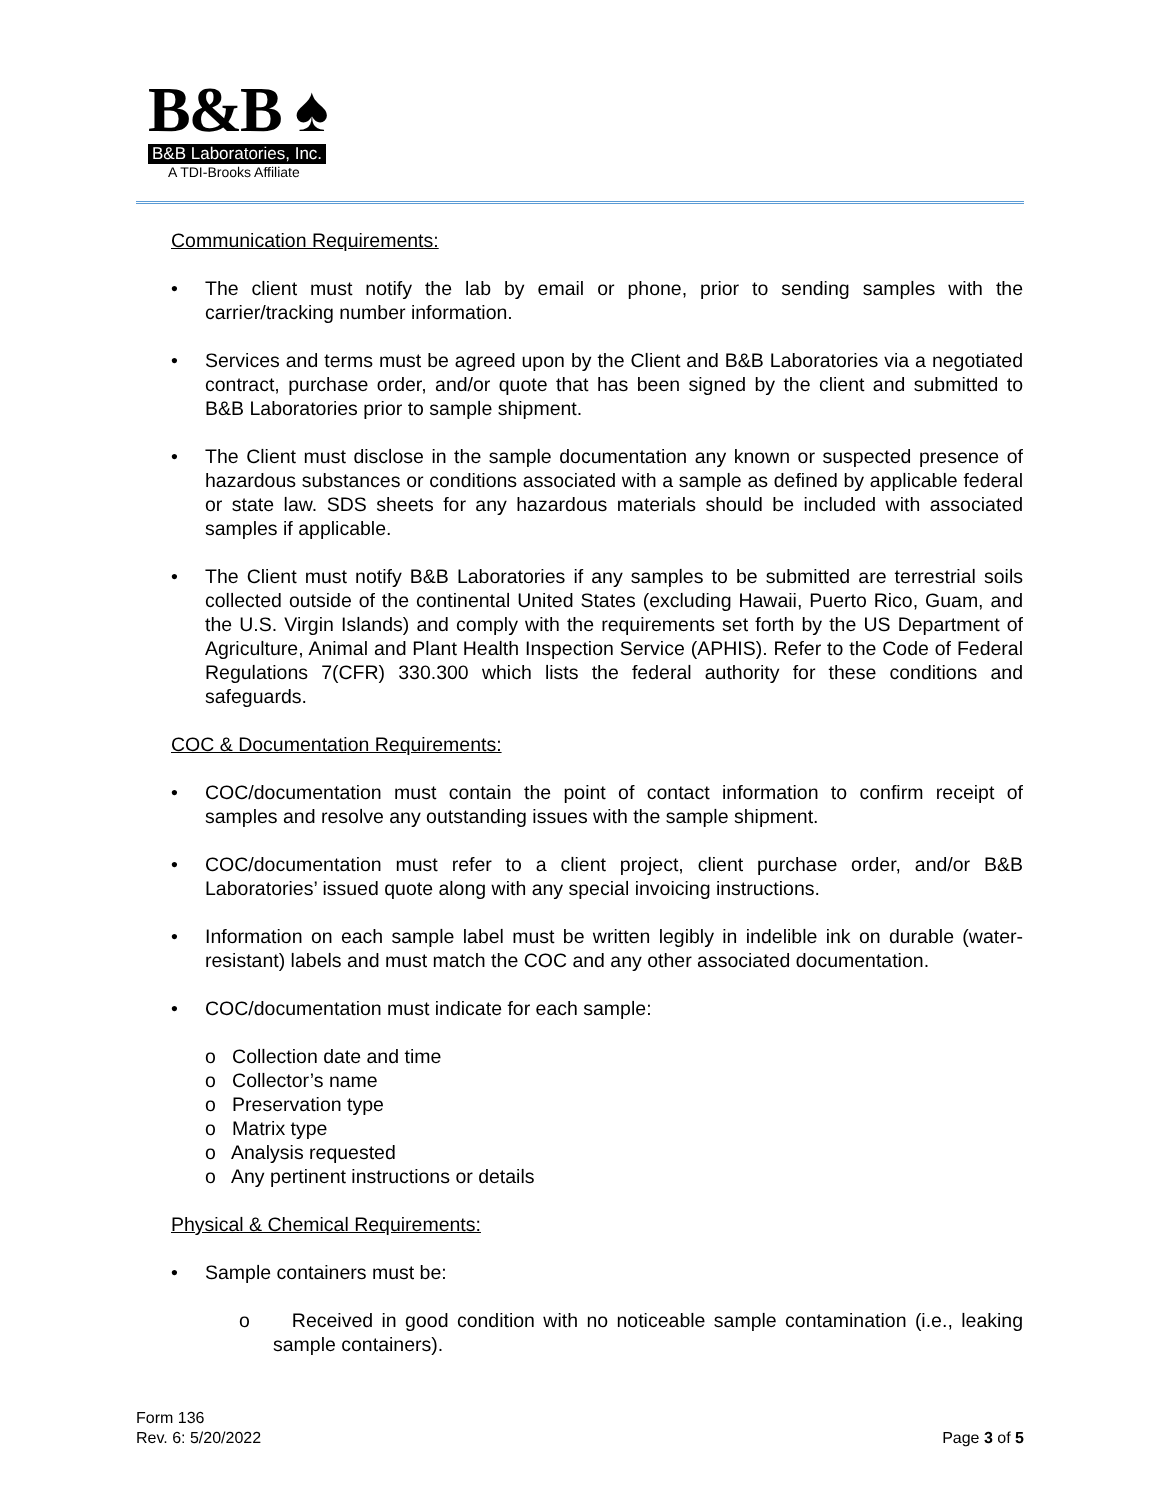B&B ♠
B&B Laboratories, Inc.
A TDI-Brooks Affiliate
Communication Requirements:
The client must notify the lab by email or phone, prior to sending samples with the carrier/tracking number information.
Services and terms must be agreed upon by the Client and B&B Laboratories via a negotiated contract, purchase order, and/or quote that has been signed by the client and submitted to B&B Laboratories prior to sample shipment.
The Client must disclose in the sample documentation any known or suspected presence of hazardous substances or conditions associated with a sample as defined by applicable federal or state law. SDS sheets for any hazardous materials should be included with associated samples if applicable.
The Client must notify B&B Laboratories if any samples to be submitted are terrestrial soils collected outside of the continental United States (excluding Hawaii, Puerto Rico, Guam, and the U.S. Virgin Islands) and comply with the requirements set forth by the US Department of Agriculture, Animal and Plant Health Inspection Service (APHIS). Refer to the Code of Federal Regulations 7(CFR) 330.300 which lists the federal authority for these conditions and safeguards.
COC & Documentation Requirements:
COC/documentation must contain the point of contact information to confirm receipt of samples and resolve any outstanding issues with the sample shipment.
COC/documentation must refer to a client project, client purchase order, and/or B&B Laboratories’ issued quote along with any special invoicing instructions.
Information on each sample label must be written legibly in indelible ink on durable (water-resistant) labels and must match the COC and any other associated documentation.
COC/documentation must indicate for each sample:
o Collection date and time
o Collector’s name
o Preservation type
o Matrix type
o Analysis requested
o Any pertinent instructions or details
Physical & Chemical Requirements:
Sample containers must be:
o Received in good condition with no noticeable sample contamination (i.e., leaking sample containers).
Form 136
Rev. 6: 5/20/2022
Page 3 of 5